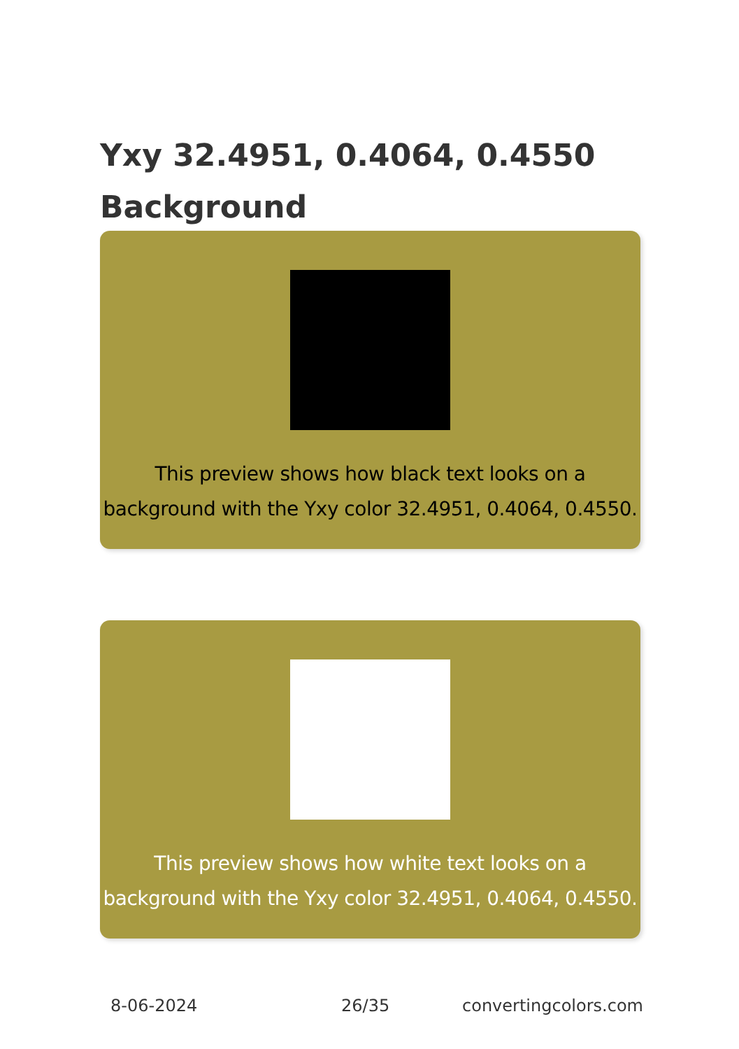Yxy 32.4951, 0.4064, 0.4550 Background
This preview shows how black text looks on a background with the Yxy color 32.4951, 0.4064, 0.4550.
This preview shows how white text looks on a background with the Yxy color 32.4951, 0.4064, 0.4550.
8-06-2024 26/35 convertingcolors.com